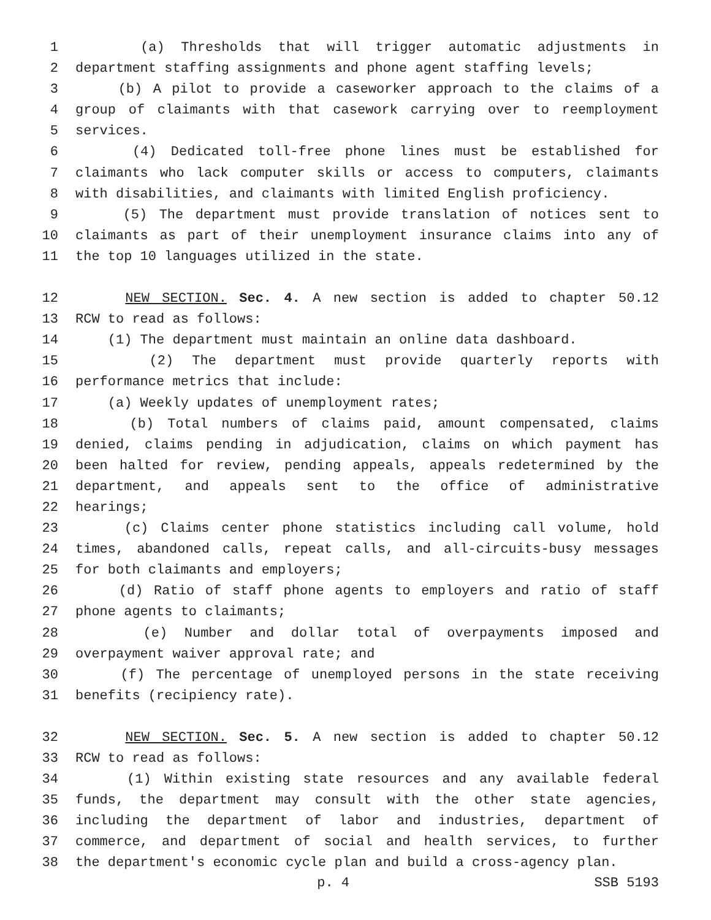1 (a) Thresholds that will trigger automatic adjustments in
2 department staffing assignments and phone agent staffing levels;
3 (b) A pilot to provide a caseworker approach to the claims of a
4 group of claimants with that casework carrying over to reemployment
5 services.
6 (4) Dedicated toll-free phone lines must be established for
7 claimants who lack computer skills or access to computers, claimants
8 with disabilities, and claimants with limited English proficiency.
9 (5) The department must provide translation of notices sent to
10 claimants as part of their unemployment insurance claims into any of
11 the top 10 languages utilized in the state.
12 NEW SECTION. Sec. 4. A new section is added to chapter 50.12
13 RCW to read as follows:
14 (1) The department must maintain an online data dashboard.
15 (2) The department must provide quarterly reports with
16 performance metrics that include:
17 (a) Weekly updates of unemployment rates;
18 (b) Total numbers of claims paid, amount compensated, claims
19 denied, claims pending in adjudication, claims on which payment has
20 been halted for review, pending appeals, appeals redetermined by the
21 department, and appeals sent to the office of administrative
22 hearings;
23 (c) Claims center phone statistics including call volume, hold
24 times, abandoned calls, repeat calls, and all-circuits-busy messages
25 for both claimants and employers;
26 (d) Ratio of staff phone agents to employers and ratio of staff
27 phone agents to claimants;
28 (e) Number and dollar total of overpayments imposed and
29 overpayment waiver approval rate; and
30 (f) The percentage of unemployed persons in the state receiving
31 benefits (recipiency rate).
32 NEW SECTION. Sec. 5. A new section is added to chapter 50.12
33 RCW to read as follows:
34 (1) Within existing state resources and any available federal
35 funds, the department may consult with the other state agencies,
36 including the department of labor and industries, department of
37 commerce, and department of social and health services, to further
38 the department's economic cycle plan and build a cross-agency plan.
p. 4 SSB 5193